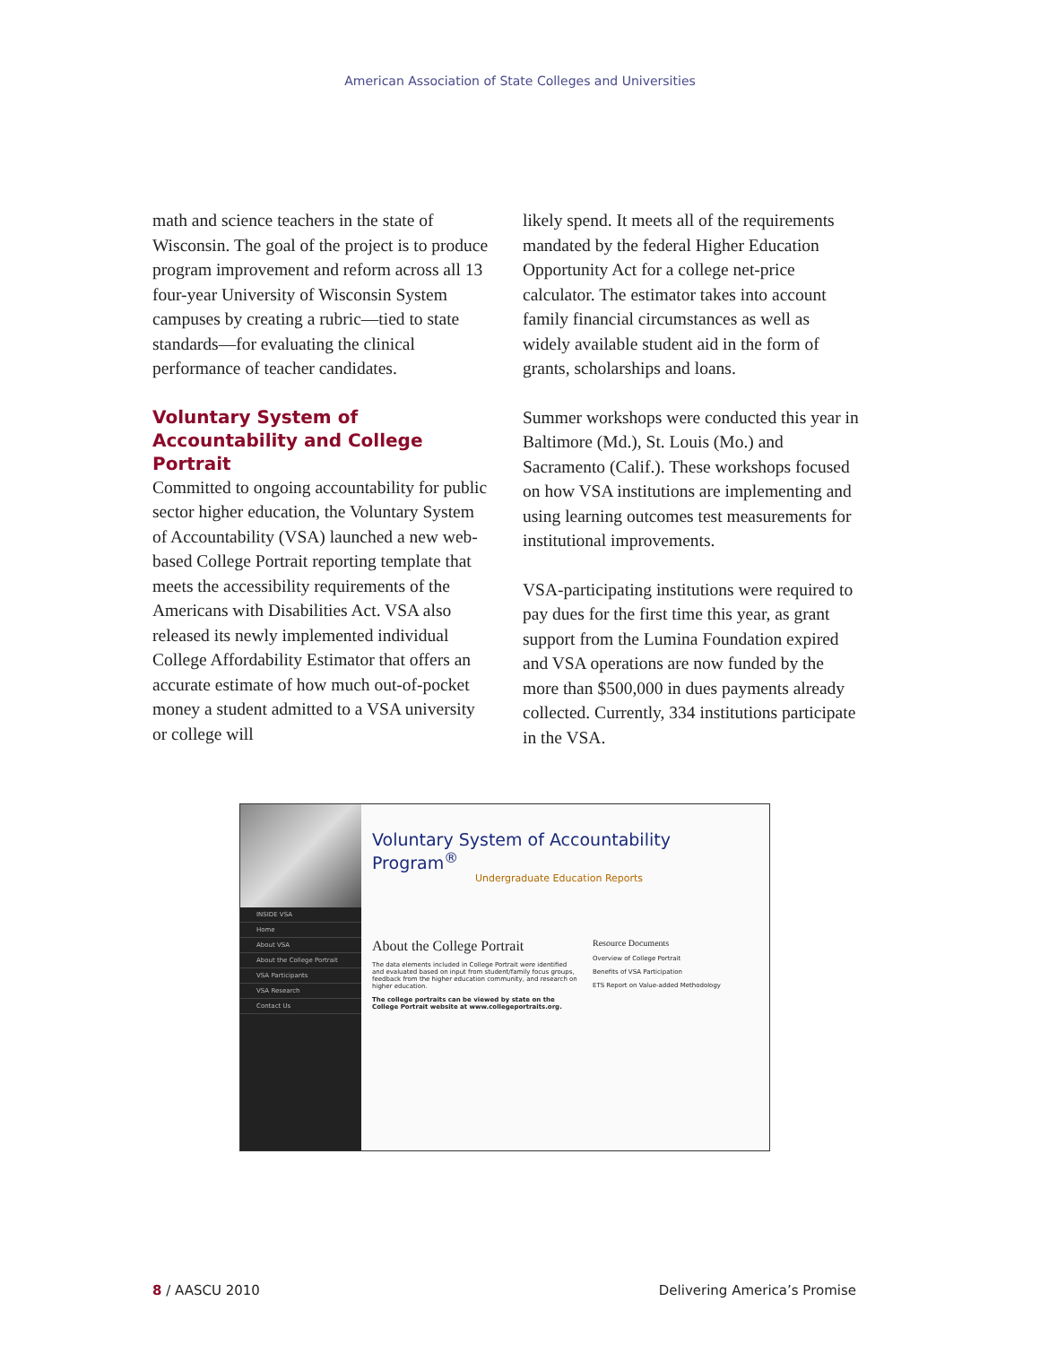American Association of State Colleges and Universities
math and science teachers in the state of Wisconsin. The goal of the project is to produce program improvement and reform across all 13 four-year University of Wisconsin System campuses by creating a rubric—tied to state standards—for evaluating the clinical performance of teacher candidates.
Voluntary System of Accountability and College Portrait
Committed to ongoing accountability for public sector higher education, the Voluntary System of Accountability (VSA) launched a new web-based College Portrait reporting template that meets the accessibility requirements of the Americans with Disabilities Act. VSA also released its newly implemented individual College Affordability Estimator that offers an accurate estimate of how much out-of-pocket money a student admitted to a VSA university or college will
likely spend. It meets all of the requirements mandated by the federal Higher Education Opportunity Act for a college net-price calculator. The estimator takes into account family financial circumstances as well as widely available student aid in the form of grants, scholarships and loans.
Summer workshops were conducted this year in Baltimore (Md.), St. Louis (Mo.) and Sacramento (Calif.). These workshops focused on how VSA institutions are implementing and using learning outcomes test measurements for institutional improvements.
VSA-participating institutions were required to pay dues for the first time this year, as grant support from the Lumina Foundation expired and VSA operations are now funded by the more than $500,000 in dues payments already collected. Currently, 334 institutions participate in the VSA.
INSIDE VSA
Home
About VSA
About the College Portrait
VSA Participants
VSA Research
Contact Us
Voluntary System of Accountability Program<sup>®</sup>
Undergraduate Education Reports
About the College Portrait
The data elements included in College Portrait were identified and evaluated based on input from student/family focus groups, feedback from the higher education community, and research on higher education.
The college portraits can be viewed by state on the College Portrait website at www.collegeportraits.org.
Resource Documents
Overview of College Portrait
Benefits of VSA Participation
ETS Report on Value-added Methodology
8 / AASCU 2010 Delivering America’s Promise